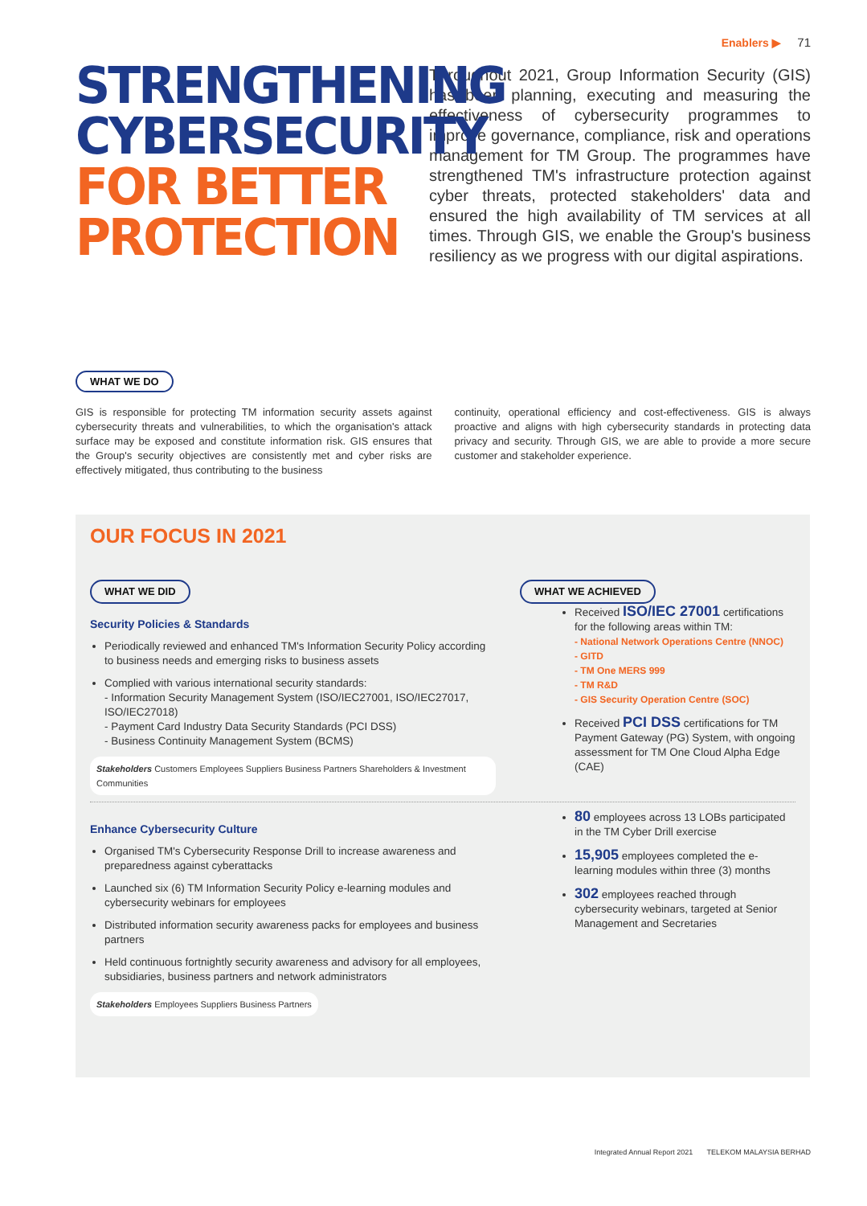Enablers ▶ 71
STRENGTHENING CYBERSECURITY FOR BETTER PROTECTION
Throughout 2021, Group Information Security (GIS) has been planning, executing and measuring the effectiveness of cybersecurity programmes to improve governance, compliance, risk and operations management for TM Group. The programmes have strengthened TM's infrastructure protection against cyber threats, protected stakeholders' data and ensured the high availability of TM services at all times. Through GIS, we enable the Group's business resiliency as we progress with our digital aspirations.
WHAT WE DO
GIS is responsible for protecting TM information security assets against cybersecurity threats and vulnerabilities, to which the organisation's attack surface may be exposed and constitute information risk. GIS ensures that the Group's security objectives are consistently met and cyber risks are effectively mitigated, thus contributing to the business
continuity, operational efficiency and cost-effectiveness. GIS is always proactive and aligns with high cybersecurity standards in protecting data privacy and security. Through GIS, we are able to provide a more secure customer and stakeholder experience.
OUR FOCUS IN 2021
WHAT WE DID WHAT WE ACHIEVED
Security Policies & Standards
Periodically reviewed and enhanced TM's Information Security Policy according to business needs and emerging risks to business assets
Complied with various international security standards:
- Information Security Management System (ISO/IEC27001, ISO/IEC27017, ISO/IEC27018)
- Payment Card Industry Data Security Standards (PCI DSS)
- Business Continuity Management System (BCMS)
Stakeholders Customers Employees Suppliers Business Partners Shareholders & Investment Communities
Received ISO/IEC 27001 certifications for the following areas within TM:
- National Network Operations Centre (NNOC)
- GITD
- TM One MERS 999
- TM R&D
- GIS Security Operation Centre (SOC)
Received PCI DSS certifications for TM Payment Gateway (PG) System, with ongoing assessment for TM One Cloud Alpha Edge (CAE)
Enhance Cybersecurity Culture
Organised TM's Cybersecurity Response Drill to increase awareness and preparedness against cyberattacks
Launched six (6) TM Information Security Policy e-learning modules and cybersecurity webinars for employees
Distributed information security awareness packs for employees and business partners
Held continuous fortnightly security awareness and advisory for all employees, subsidiaries, business partners and network administrators
Stakeholders Employees Suppliers Business Partners
80 employees across 13 LOBs participated in the TM Cyber Drill exercise
15,905 employees completed the e-learning modules within three (3) months
302 employees reached through cybersecurity webinars, targeted at Senior Management and Secretaries
Integrated Annual Report 2021 TELEKOM MALAYSIA BERHAD